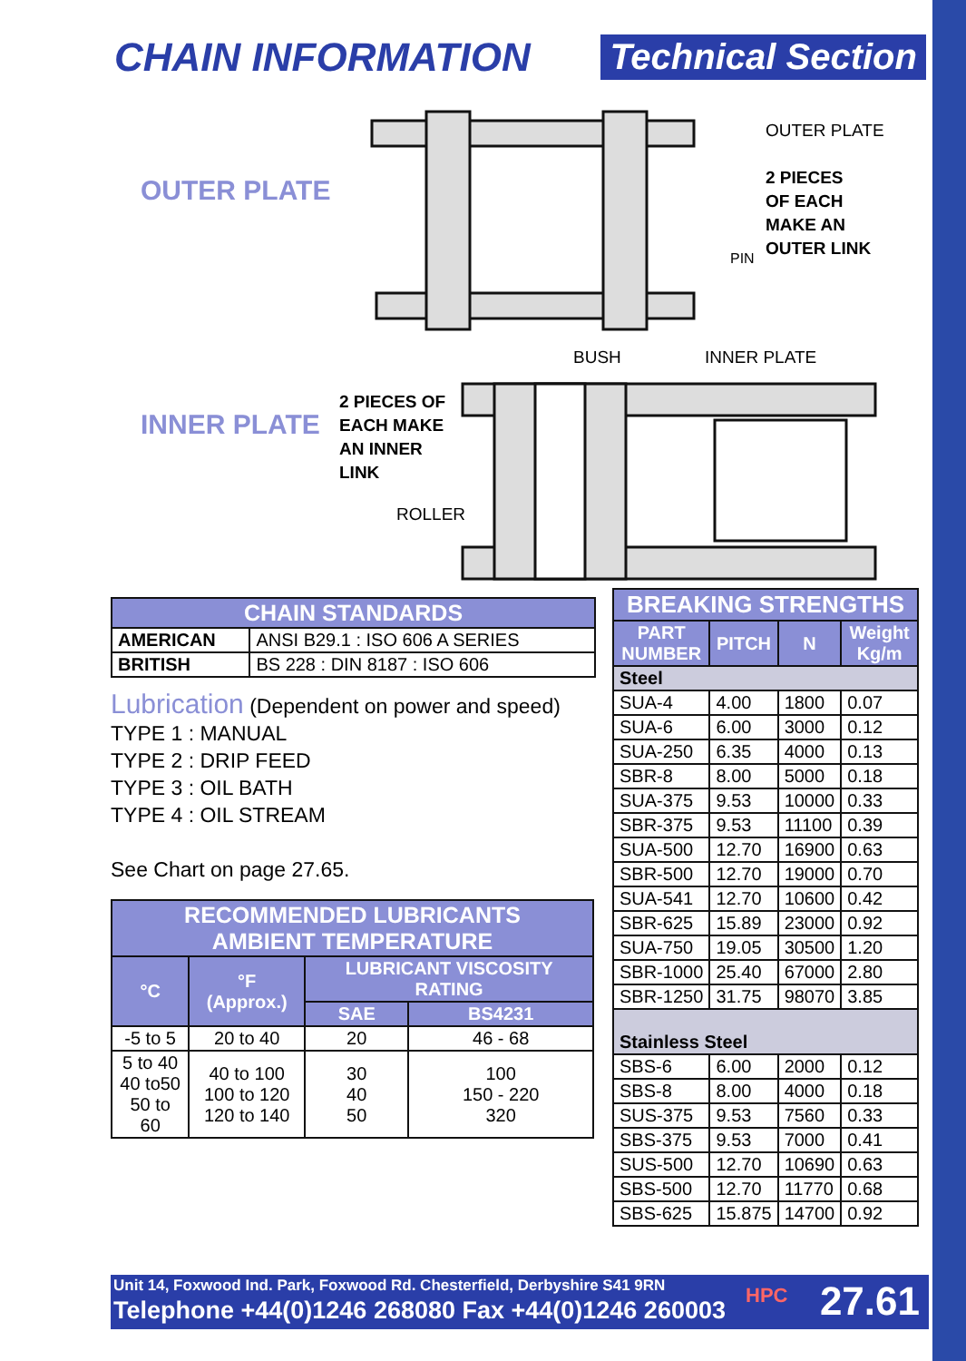CHAIN INFORMATION Technical Section
OUTER PLATE
INNER PLATE
OUTER PLATE
2 PIECES
OF EACH
MAKE AN
OUTER LINK
PIN
BUSH INNER PLATE
2 PIECES OF
EACH MAKE
AN INNER
LINK
ROLLER
| CHAIN STANDARDS | |
| --- | --- |
| AMERICAN | ANSI B29.1 : ISO 606 A SERIES |
| BRITISH | BS 228 : DIN 8187 : ISO 606 |
Lubrication (Dependent on power and speed)
TYPE 1 : MANUAL
TYPE 2 : DRIP FEED
TYPE 3 : OIL BATH
TYPE 4 : OIL STREAM
See Chart on page 27.65.
| RECOMMENDED LUBRICANTS AMBIENT TEMPERATURE | | | |
| --- | --- | --- | --- |
| °C | °F (Approx.) | LUBRICANT VISCOSITY RATING | |
| | | SAE | BS4231 |
| -5 to 5 | 20 to 40 | 20 | 46 - 68 |
| 5 to 40 40 to50 50 to 60 | 40 to 100 100 to 120 120 to 140 | 30 40 50 | 100 150 - 220 320 |
| BREAKING STRENGTHS | | | |
| --- | --- | --- | --- |
| PART NUMBER | PITCH | N | Weight Kg/m |
| Steel | | | |
| SUA-4 | 4.00 | 1800 | 0.07 |
| SUA-6 | 6.00 | 3000 | 0.12 |
| SUA-250 | 6.35 | 4000 | 0.13 |
| SBR-8 | 8.00 | 5000 | 0.18 |
| SUA-375 | 9.53 | 10000 | 0.33 |
| SBR-375 | 9.53 | 11100 | 0.39 |
| SUA-500 | 12.70 | 16900 | 0.63 |
| SBR-500 | 12.70 | 19000 | 0.70 |
| SUA-541 | 12.70 | 10600 | 0.42 |
| SBR-625 | 15.89 | 23000 | 0.92 |
| SUA-750 | 19.05 | 30500 | 1.20 |
| SBR-1000 | 25.40 | 67000 | 2.80 |
| SBR-1250 | 31.75 | 98070 | 3.85 |
| Stainless Steel | | | |
| SBS-6 | 6.00 | 2000 | 0.12 |
| SBS-8 | 8.00 | 4000 | 0.18 |
| SUS-375 | 9.53 | 7560 | 0.33 |
| SBS-375 | 9.53 | 7000 | 0.41 |
| SUS-500 | 12.70 | 10690 | 0.63 |
| SBS-500 | 12.70 | 11770 | 0.68 |
| SBS-625 | 15.875 | 14700 | 0.92 |
Unit 14, Foxwood Ind. Park, Foxwood Rd. Chesterfield, Derbyshire S41 9RN
Telephone +44(0)1246 268080 Fax +44(0)1246 260003
HPC 27.61